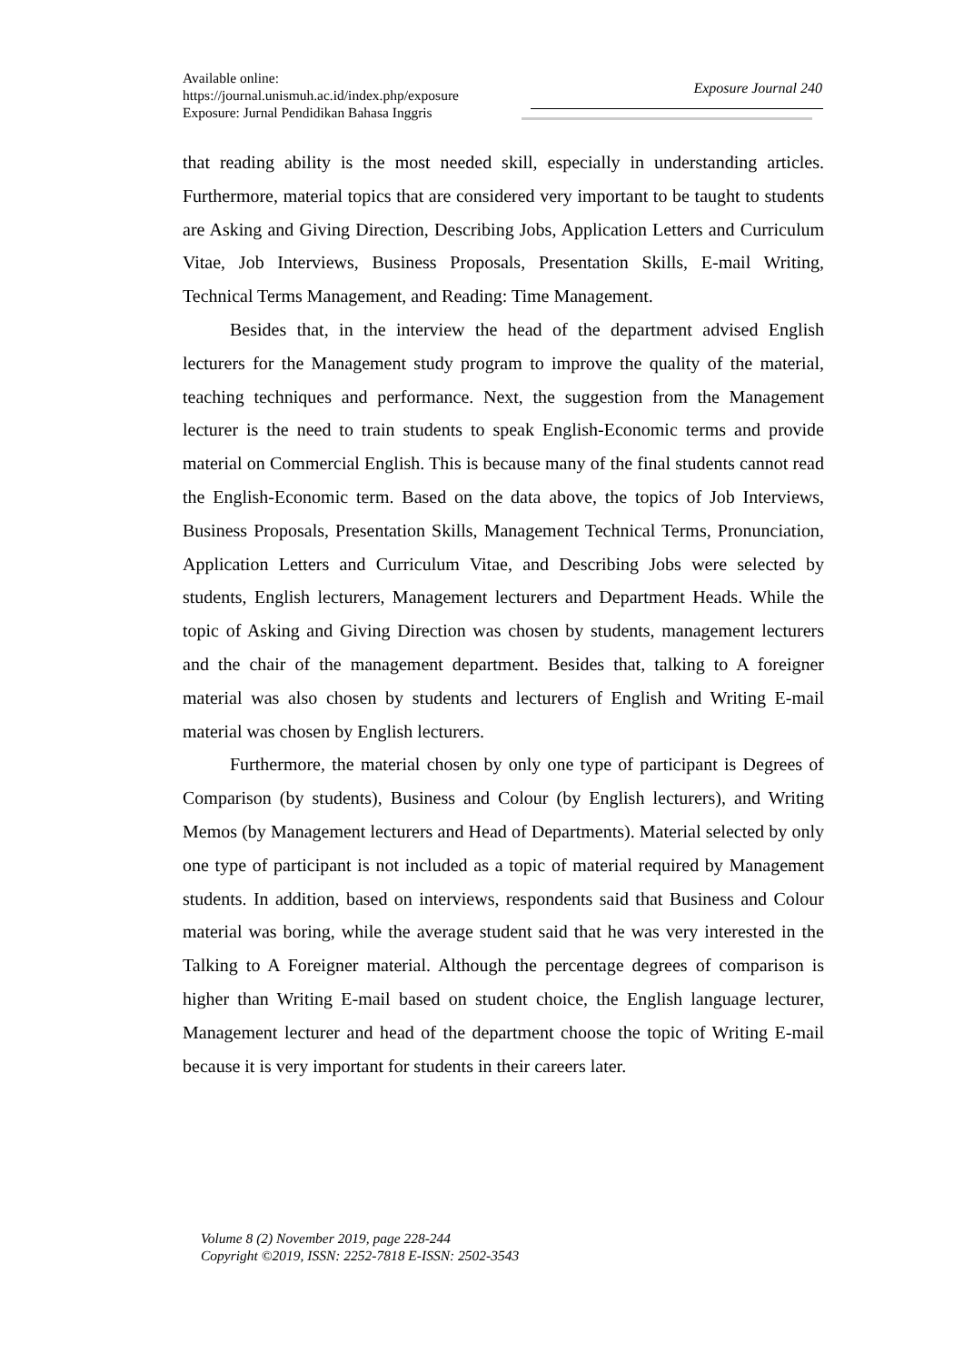Available online:
https://journal.unismuh.ac.id/index.php/exposure
Exposure: Jurnal Pendidikan Bahasa Inggris
Exposure Journal 240
that reading ability is the most needed skill, especially in understanding articles. Furthermore, material topics that are considered very important to be taught to students are Asking and Giving Direction, Describing Jobs, Application Letters and Curriculum Vitae, Job Interviews, Business Proposals, Presentation Skills, E-mail Writing, Technical Terms Management, and Reading: Time Management.
Besides that, in the interview the head of the department advised English lecturers for the Management study program to improve the quality of the material, teaching techniques and performance. Next, the suggestion from the Management lecturer is the need to train students to speak English-Economic terms and provide material on Commercial English. This is because many of the final students cannot read the English-Economic term. Based on the data above, the topics of Job Interviews, Business Proposals, Presentation Skills, Management Technical Terms, Pronunciation, Application Letters and Curriculum Vitae, and Describing Jobs were selected by students, English lecturers, Management lecturers and Department Heads. While the topic of Asking and Giving Direction was chosen by students, management lecturers and the chair of the management department. Besides that, talking to A foreigner material was also chosen by students and lecturers of English and Writing E-mail material was chosen by English lecturers.
Furthermore, the material chosen by only one type of participant is Degrees of Comparison (by students), Business and Colour (by English lecturers), and Writing Memos (by Management lecturers and Head of Departments). Material selected by only one type of participant is not included as a topic of material required by Management students. In addition, based on interviews, respondents said that Business and Colour material was boring, while the average student said that he was very interested in the Talking to A Foreigner material. Although the percentage degrees of comparison is higher than Writing E-mail based on student choice, the English language lecturer, Management lecturer and head of the department choose the topic of Writing E-mail because it is very important for students in their careers later.
Volume 8 (2) November 2019, page 228-244
Copyright ©2019, ISSN: 2252-7818 E-ISSN: 2502-3543